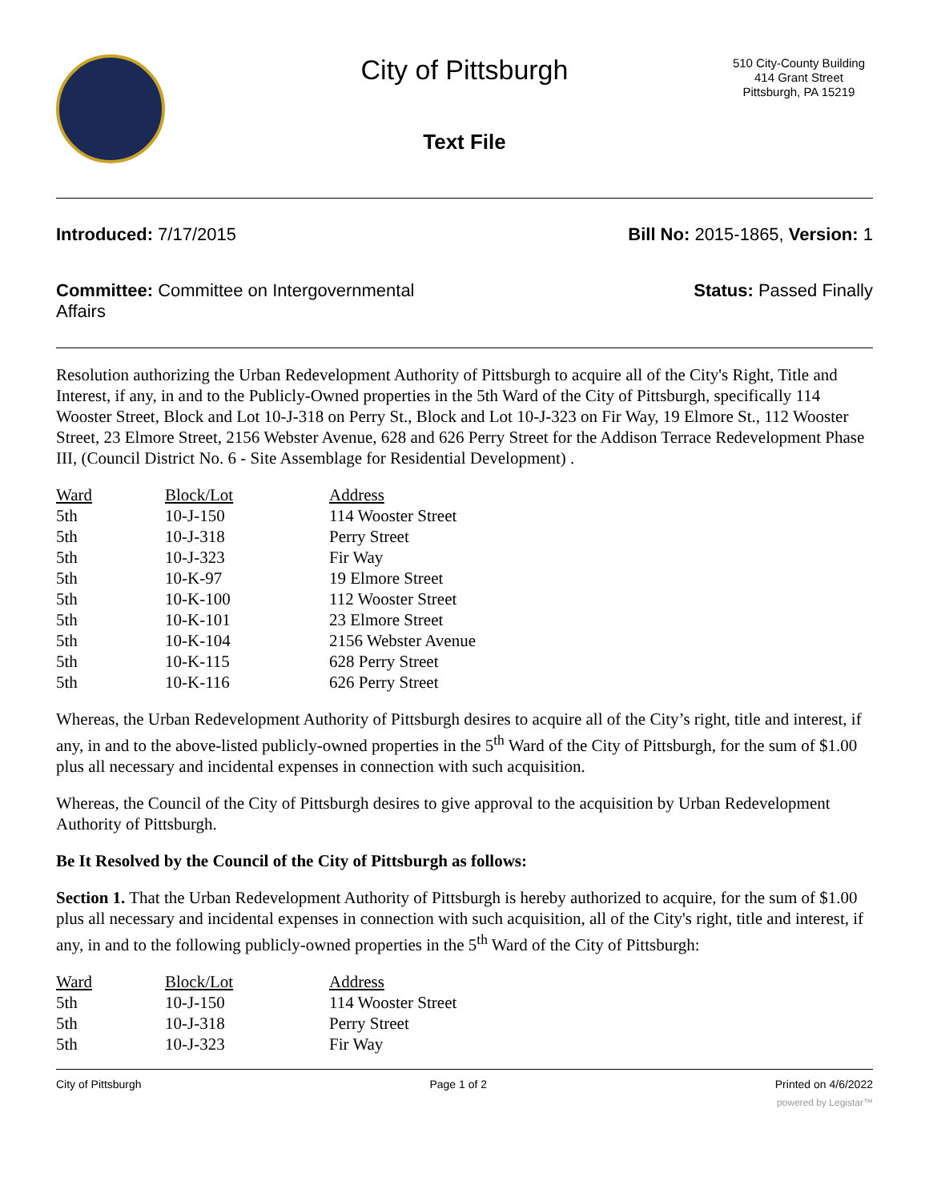City of Pittsburgh
Text File
510 City-County Building
414 Grant Street
Pittsburgh, PA 15219
Introduced: 7/17/2015 Bill No: 2015-1865, Version: 1
Committee: Committee on Intergovernmental Affairs
Status: Passed Finally
Resolution authorizing the Urban Redevelopment Authority of Pittsburgh to acquire all of the City's Right, Title and Interest, if any, in and to the Publicly-Owned properties in the 5th Ward of the City of Pittsburgh, specifically 114 Wooster Street, Block and Lot 10-J-318 on Perry St., Block and Lot 10-J-323 on Fir Way, 19 Elmore St., 112 Wooster Street, 23 Elmore Street, 2156 Webster Avenue, 628 and 626 Perry Street for the Addison Terrace Redevelopment Phase III, (Council District No. 6 - Site Assemblage for Residential Development) .
| Ward | Block/Lot | Address |
| --- | --- | --- |
| 5th | 10-J-150 | 114 Wooster Street |
| 5th | 10-J-318 | Perry Street |
| 5th | 10-J-323 | Fir Way |
| 5th | 10-K-97 | 19 Elmore Street |
| 5th | 10-K-100 | 112 Wooster Street |
| 5th | 10-K-101 | 23 Elmore Street |
| 5th | 10-K-104 | 2156 Webster Avenue |
| 5th | 10-K-115 | 628 Perry Street |
| 5th | 10-K-116 | 626 Perry Street |
Whereas, the Urban Redevelopment Authority of Pittsburgh desires to acquire all of the City’s right, title and interest, if any, in and to the above-listed publicly-owned properties in the 5<sup>th</sup> Ward of the City of Pittsburgh, for the sum of $1.00 plus all necessary and incidental expenses in connection with such acquisition.
Whereas, the Council of the City of Pittsburgh desires to give approval to the acquisition by Urban Redevelopment Authority of Pittsburgh.
Be It Resolved by the Council of the City of Pittsburgh as follows:
Section 1. That the Urban Redevelopment Authority of Pittsburgh is hereby authorized to acquire, for the sum of $1.00 plus all necessary and incidental expenses in connection with such acquisition, all of the City's right, title and interest, if any, in and to the following publicly-owned properties in the 5<sup>th</sup> Ward of the City of Pittsburgh:
| Ward | Block/Lot | Address |
| --- | --- | --- |
| 5th | 10-J-150 | 114 Wooster Street |
| 5th | 10-J-318 | Perry Street |
| 5th | 10-J-323 | Fir Way |
City of Pittsburgh Page 1 of 2 Printed on 4/6/2022
powered by Legistar™